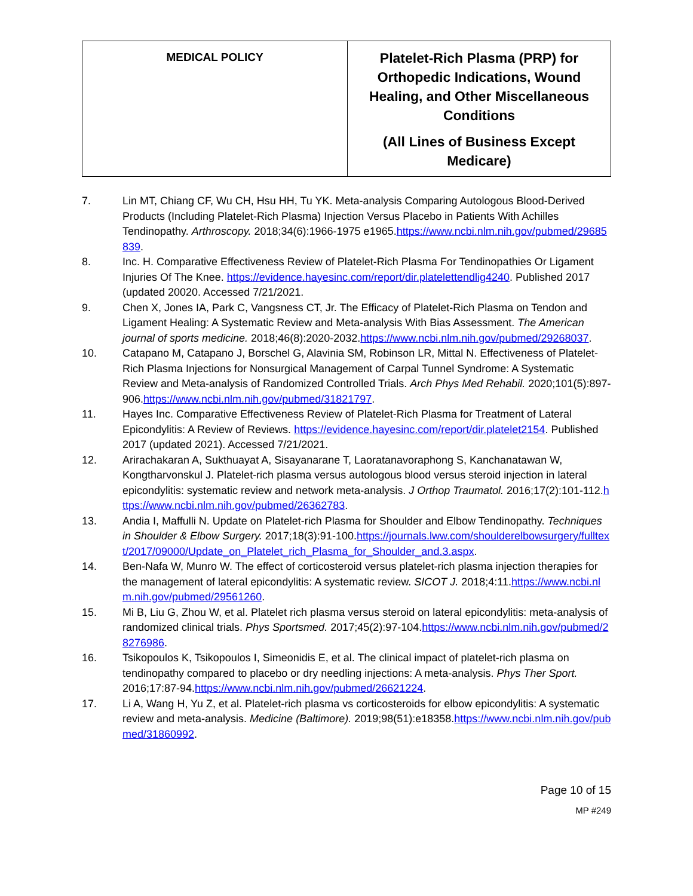| MEDICAL POLICY | Platelet-Rich Plasma (PRP) for Orthopedic Indications, Wound Healing, and Other Miscellaneous Conditions (All Lines of Business Except Medicare) |
7. Lin MT, Chiang CF, Wu CH, Hsu HH, Tu YK. Meta-analysis Comparing Autologous Blood-Derived Products (Including Platelet-Rich Plasma) Injection Versus Placebo in Patients With Achilles Tendinopathy. Arthroscopy. 2018;34(6):1966-1975 e1965.https://www.ncbi.nlm.nih.gov/pubmed/29685839.
8. Inc. H. Comparative Effectiveness Review of Platelet-Rich Plasma For Tendinopathies Or Ligament Injuries Of The Knee. https://evidence.hayesinc.com/report/dir.platelettendlig4240. Published 2017 (updated 20020. Accessed 7/21/2021.
9. Chen X, Jones IA, Park C, Vangsness CT, Jr. The Efficacy of Platelet-Rich Plasma on Tendon and Ligament Healing: A Systematic Review and Meta-analysis With Bias Assessment. The American journal of sports medicine. 2018;46(8):2020-2032.https://www.ncbi.nlm.nih.gov/pubmed/29268037.
10. Catapano M, Catapano J, Borschel G, Alavinia SM, Robinson LR, Mittal N. Effectiveness of Platelet-Rich Plasma Injections for Nonsurgical Management of Carpal Tunnel Syndrome: A Systematic Review and Meta-analysis of Randomized Controlled Trials. Arch Phys Med Rehabil. 2020;101(5):897-906.https://www.ncbi.nlm.nih.gov/pubmed/31821797.
11. Hayes Inc. Comparative Effectiveness Review of Platelet-Rich Plasma for Treatment of Lateral Epicondylitis: A Review of Reviews. https://evidence.hayesinc.com/report/dir.platelet2154. Published 2017 (updated 2021). Accessed 7/21/2021.
12. Arirachakaran A, Sukthuayat A, Sisayanarane T, Laoratanavoraphong S, Kanchanatawan W, Kongtharvonskul J. Platelet-rich plasma versus autologous blood versus steroid injection in lateral epicondylitis: systematic review and network meta-analysis. J Orthop Traumatol. 2016;17(2):101-112.https://www.ncbi.nlm.nih.gov/pubmed/26362783.
13. Andia I, Maffulli N. Update on Platelet-rich Plasma for Shoulder and Elbow Tendinopathy. Techniques in Shoulder & Elbow Surgery. 2017;18(3):91-100.https://journals.lww.com/shoulderelbowsurgery/fulltext/2017/09000/Update_on_Platelet_rich_Plasma_for_Shoulder_and.3.aspx.
14. Ben-Nafa W, Munro W. The effect of corticosteroid versus platelet-rich plasma injection therapies for the management of lateral epicondylitis: A systematic review. SICOT J. 2018;4:11.https://www.ncbi.nlm.nih.gov/pubmed/29561260.
15. Mi B, Liu G, Zhou W, et al. Platelet rich plasma versus steroid on lateral epicondylitis: meta-analysis of randomized clinical trials. Phys Sportsmed. 2017;45(2):97-104.https://www.ncbi.nlm.nih.gov/pubmed/28276986.
16. Tsikopoulos K, Tsikopoulos I, Simeonidis E, et al. The clinical impact of platelet-rich plasma on tendinopathy compared to placebo or dry needling injections: A meta-analysis. Phys Ther Sport. 2016;17:87-94.https://www.ncbi.nlm.nih.gov/pubmed/26621224.
17. Li A, Wang H, Yu Z, et al. Platelet-rich plasma vs corticosteroids for elbow epicondylitis: A systematic review and meta-analysis. Medicine (Baltimore). 2019;98(51):e18358.https://www.ncbi.nlm.nih.gov/pubmed/31860992.
Page 10 of 15
MP #249